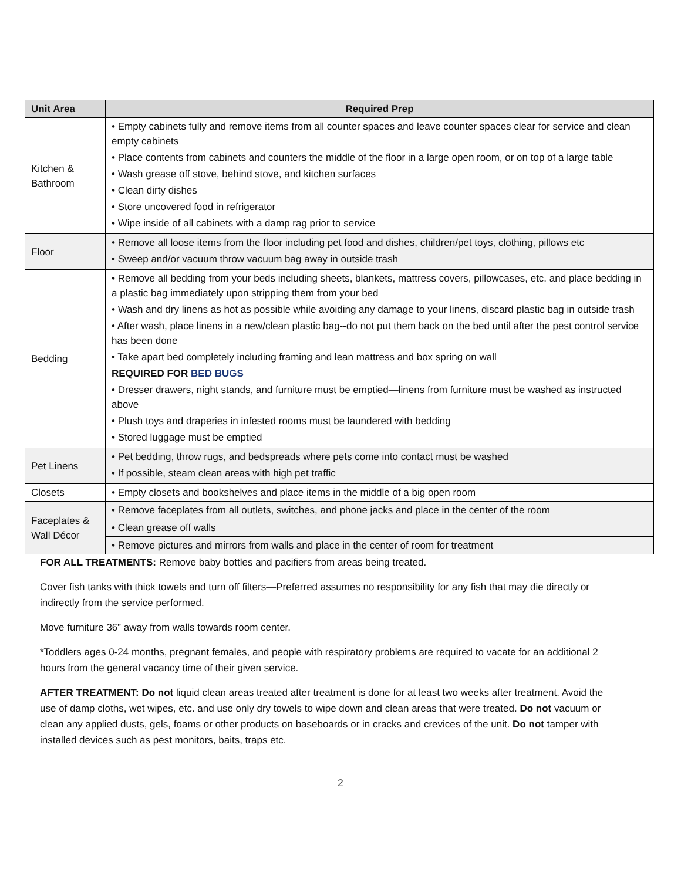| Unit Area | Required Prep |
| --- | --- |
| Kitchen & Bathroom | • Empty cabinets fully and remove items from all counter spaces and leave counter spaces clear for service and clean empty cabinets • Place contents from cabinets and counters the middle of the floor in a large open room, or on top of a large table • Wash grease off stove, behind stove, and kitchen surfaces • Clean dirty dishes • Store uncovered food in refrigerator • Wipe inside of all cabinets with a damp rag prior to service |
| Floor | • Remove all loose items from the floor including pet food and dishes, children/pet toys, clothing, pillows etc • Sweep and/or vacuum throw vacuum bag away in outside trash |
| Bedding | • Remove all bedding from your beds including sheets, blankets, mattress covers, pillowcases, etc. and place bedding in a plastic bag immediately upon stripping them from your bed • Wash and dry linens as hot as possible while avoiding any damage to your linens, discard plastic bag in outside trash • After wash, place linens in a new/clean plastic bag--do not put them back on the bed until after the pest control service has been done • Take apart bed completely including framing and lean mattress and box spring on wall REQUIRED FOR BED BUGS • Dresser drawers, night stands, and furniture must be emptied—linens from furniture must be washed as instructed above • Plush toys and draperies in infested rooms must be laundered with bedding • Stored luggage must be emptied |
| Pet Linens | • Pet bedding, throw rugs, and bedspreads where pets come into contact must be washed • If possible, steam clean areas with high pet traffic |
| Closets | • Empty closets and bookshelves and place items in the middle of a big open room |
| Faceplates & Wall Décor | • Remove faceplates from all outlets, switches, and phone jacks and place in the center of the room |
| | • Clean grease off walls |
| | • Remove pictures and mirrors from walls and place in the center of room for treatment |
FOR ALL TREATMENTS: Remove baby bottles and pacifiers from areas being treated.
Cover fish tanks with thick towels and turn off filters—Preferred assumes no responsibility for any fish that may die directly or indirectly from the service performed.
Move furniture 36” away from walls towards room center.
*Toddlers ages 0-24 months, pregnant females, and people with respiratory problems are required to vacate for an additional 2 hours from the general vacancy time of their given service.
AFTER TREATMENT: Do not liquid clean areas treated after treatment is done for at least two weeks after treatment. Avoid the use of damp cloths, wet wipes, etc. and use only dry towels to wipe down and clean areas that were treated. Do not vacuum or clean any applied dusts, gels, foams or other products on baseboards or in cracks and crevices of the unit. Do not tamper with installed devices such as pest monitors, baits, traps etc.
2